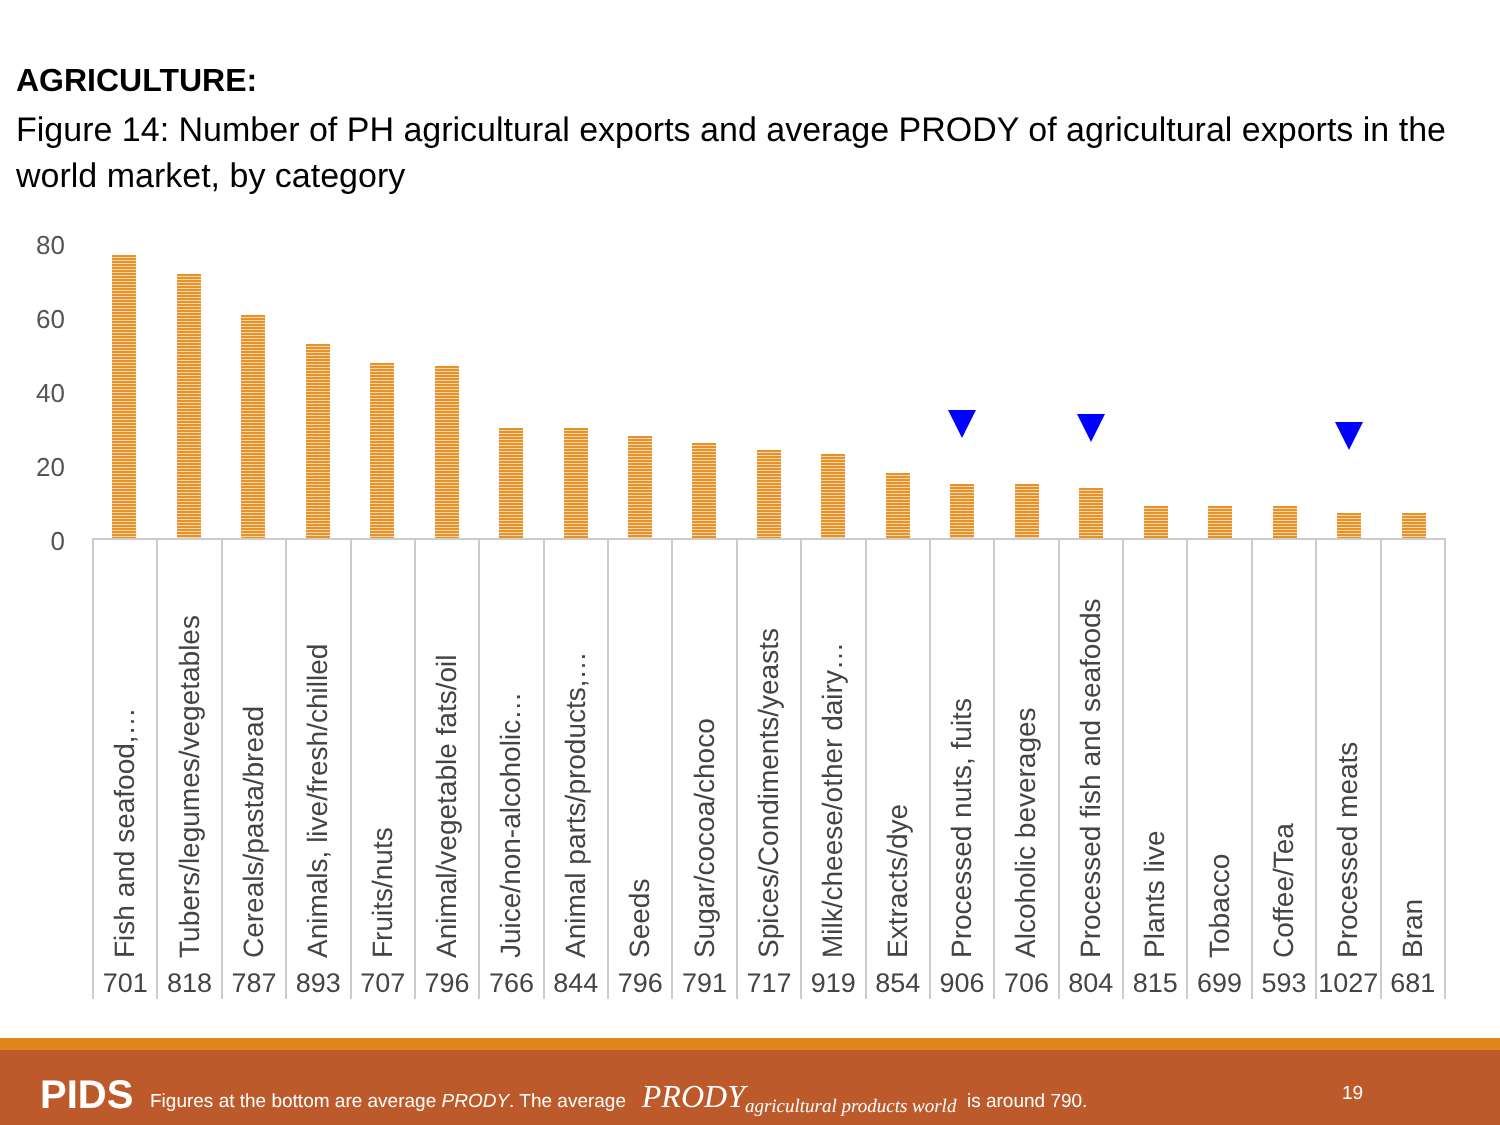AGRICULTURE:
Figure 14: Number of PH agricultural exports and average PRODY of agricultural exports in the world market, by category
80
60
40
20
0
| Fish and seafood,… | Tubers/legumes/vegetables | Cereals/pasta/bread | Animals, live/fresh/chilled | Fruits/nuts | Animal/vegetable fats/oil | Juice/non-alcoholic… | Animal parts/products,… | Seeds | Sugar/cocoa/choco | Spices/Condiments/yeasts | Milk/cheese/other dairy… | Extracts/dye | Processed nuts, fuits | Alcoholic beverages | Processed fish and seafoods | Plants live | Tobacco | Coffee/Tea | Processed meats | Bran |
| 701 | 818 | 787 | 893 | 707 | 796 | 766 | 844 | 796 | 791 | 717 | 919 | 854 | 906 | 706 | 804 | 815 | 699 | 593 | 1027 | 681 |
PIDS
Figures at the bottom are average PRODY. The average PRODY<sub>agricultural products world</sub> is around 790.
19